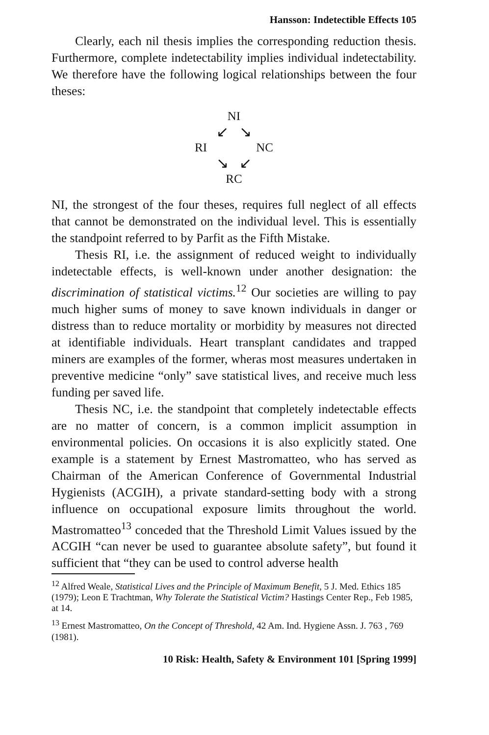Hansson: Indetectible Effects 105
Clearly, each nil thesis implies the corresponding reduction thesis. Furthermore, complete indetectability implies individual indetectability. We therefore have the following logical relationships between the four theses:
NI
↙ ↘
RI NC
↘ ↙
RC
NI, the strongest of the four theses, requires full neglect of all effects that cannot be demonstrated on the individual level. This is essentially the standpoint referred to by Parfit as the Fifth Mistake.
Thesis RI, i.e. the assignment of reduced weight to individually indetectable effects, is well-known under another designation: the discrimination of statistical victims.<sup>12</sup> Our societies are willing to pay much higher sums of money to save known individuals in danger or distress than to reduce mortality or morbidity by measures not directed at identifiable individuals. Heart transplant candidates and trapped miners are examples of the former, wheras most measures undertaken in preventive medicine “only” save statistical lives, and receive much less funding per saved life.
Thesis NC, i.e. the standpoint that completely indetectable effects are no matter of concern, is a common implicit assumption in environmental policies. On occasions it is also explicitly stated. One example is a statement by Ernest Mastromatteo, who has served as Chairman of the American Conference of Governmental Industrial Hygienists (ACGIH), a private standard-setting body with a strong influence on occupational exposure limits throughout the world. Mastromatteo<sup>13</sup> conceded that the Threshold Limit Values issued by the ACGIH “can never be used to guarantee absolute safety”, but found it sufficient that “they can be used to control adverse health
<sup>12</sup> Alfred Weale, Statistical Lives and the Principle of Maximum Benefit, 5 J. Med. Ethics 185 (1979); Leon E Trachtman, Why Tolerate the Statistical Victim? Hastings Center Rep., Feb 1985, at 14.
<sup>13</sup> Ernest Mastromatteo, On the Concept of Threshold, 42 Am. Ind. Hygiene Assn. J. 763 , 769 (1981).
10 Risk: Health, Safety & Environment 101 [Spring 1999]